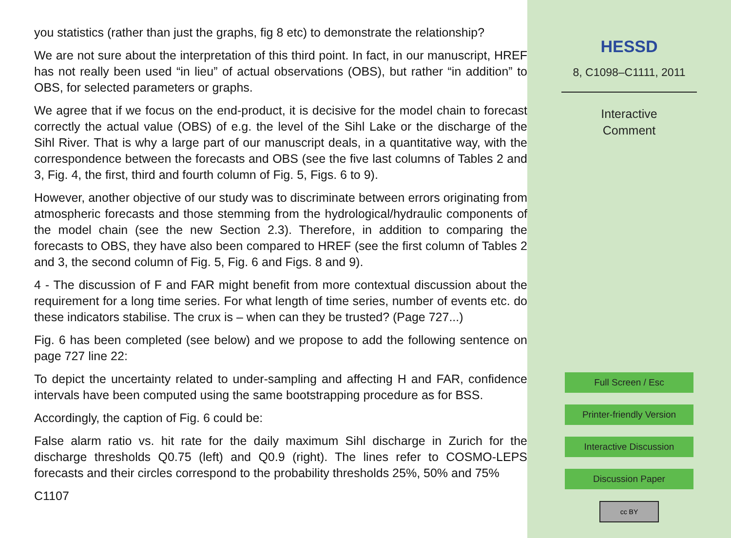you statistics (rather than just the graphs, fig 8 etc) to demonstrate the relationship?
We are not sure about the interpretation of this third point. In fact, in our manuscript, HREF has not really been used “in lieu” of actual observations (OBS), but rather “in addition” to OBS, for selected parameters or graphs.
We agree that if we focus on the end-product, it is decisive for the model chain to forecast correctly the actual value (OBS) of e.g. the level of the Sihl Lake or the discharge of the Sihl River. That is why a large part of our manuscript deals, in a quantitative way, with the correspondence between the forecasts and OBS (see the five last columns of Tables 2 and 3, Fig. 4, the first, third and fourth column of Fig. 5, Figs. 6 to 9).
However, another objective of our study was to discriminate between errors originating from atmospheric forecasts and those stemming from the hydrological/hydraulic components of the model chain (see the new Section 2.3). Therefore, in addition to comparing the forecasts to OBS, they have also been compared to HREF (see the first column of Tables 2 and 3, the second column of Fig. 5, Fig. 6 and Figs. 8 and 9).
4 - The discussion of F and FAR might benefit from more contextual discussion about the requirement for a long time series. For what length of time series, number of events etc. do these indicators stabilise. The crux is – when can they be trusted? (Page 727...)
Fig. 6 has been completed (see below) and we propose to add the following sentence on page 727 line 22:
To depict the uncertainty related to under-sampling and affecting H and FAR, confidence intervals have been computed using the same bootstrapping procedure as for BSS.
Accordingly, the caption of Fig. 6 could be:
False alarm ratio vs. hit rate for the daily maximum Sihl discharge in Zurich for the discharge thresholds Q0.75 (left) and Q0.9 (right). The lines refer to COSMO-LEPS forecasts and their circles correspond to the probability thresholds 25%, 50% and 75%
C1107
HESSD
8, C1098–C1111, 2011
Interactive
Comment
Full Screen / Esc
Printer-friendly Version
Interactive Discussion
Discussion Paper
cc BY